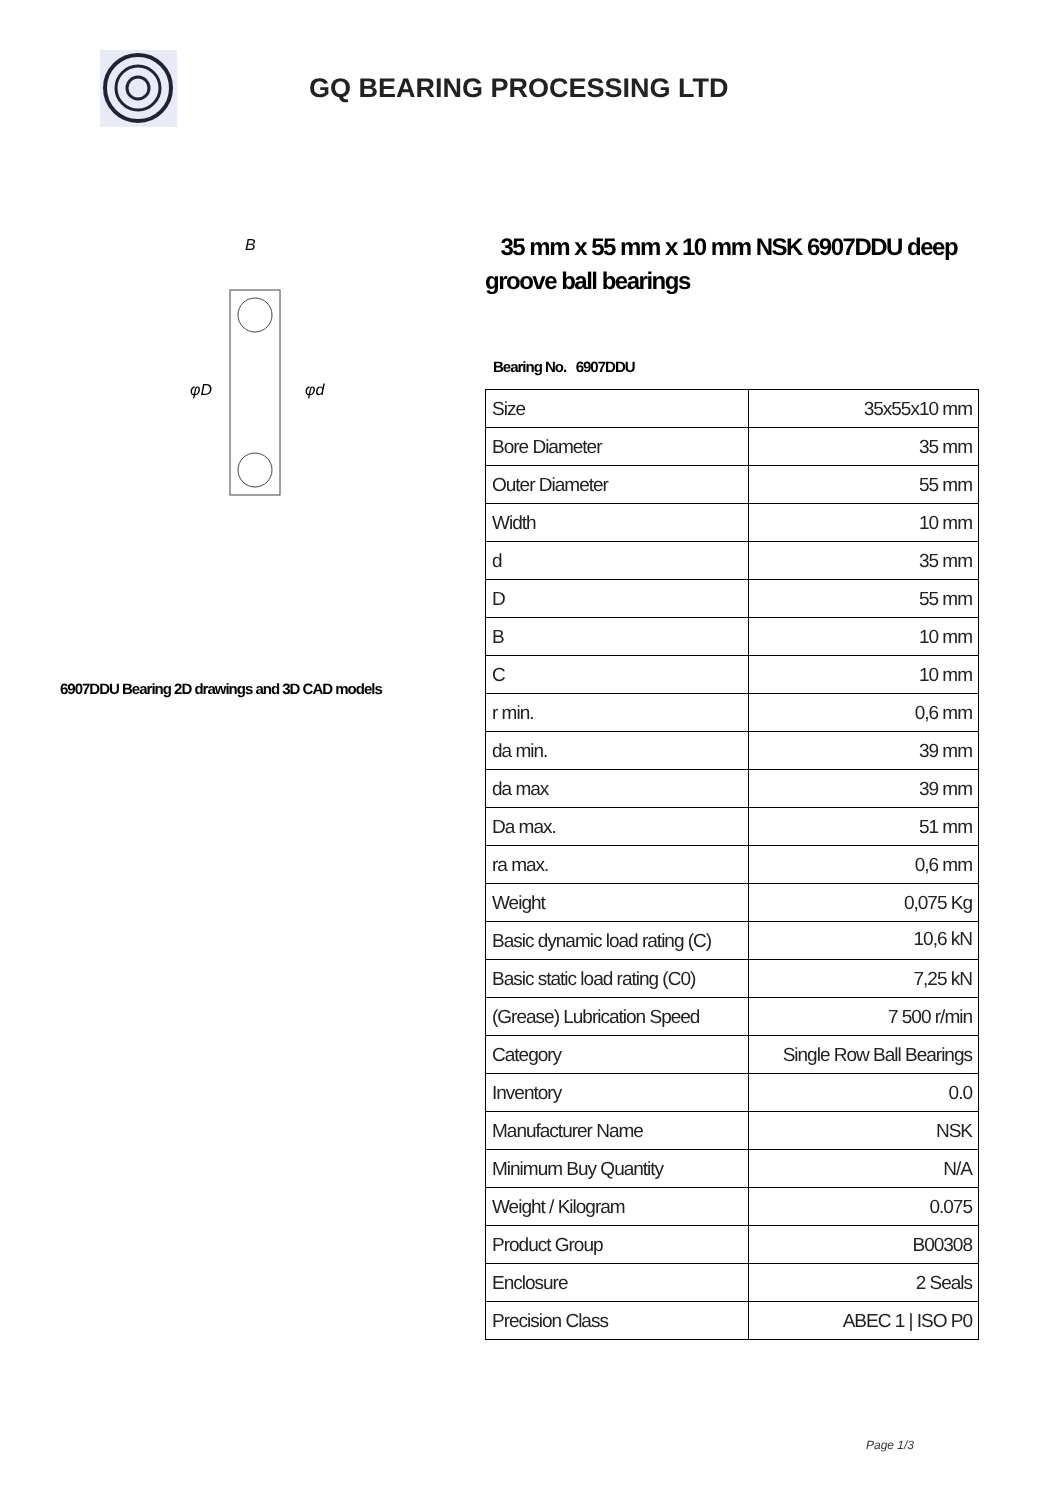GQ BEARING PROCESSING LTD
B
φD
φd
6907DDU Bearing 2D drawings and 3D CAD models
35 mm x 55 mm x 10 mm NSK 6907DDU deep groove ball bearings
Bearing No. 6907DDU
| Size | 35x55x10 mm |
| Bore Diameter | 35 mm |
| Outer Diameter | 55 mm |
| Width | 10 mm |
| d | 35 mm |
| D | 55 mm |
| B | 10 mm |
| C | 10 mm |
| r min. | 0,6 mm |
| da min. | 39 mm |
| da max | 39 mm |
| Da max. | 51 mm |
| ra max. | 0,6 mm |
| Weight | 0,075 Kg |
| Basic dynamic load rating (C) | 10,6 kN |
| Basic static load rating (C0) | 7,25 kN |
| (Grease) Lubrication Speed | 7 500 r/min |
| Category | Single Row Ball Bearings |
| Inventory | 0.0 |
| Manufacturer Name | NSK |
| Minimum Buy Quantity | N/A |
| Weight / Kilogram | 0.075 |
| Product Group | B00308 |
| Enclosure | 2 Seals |
| Precision Class | ABEC 1 / ISO P0 |
Page 1/3